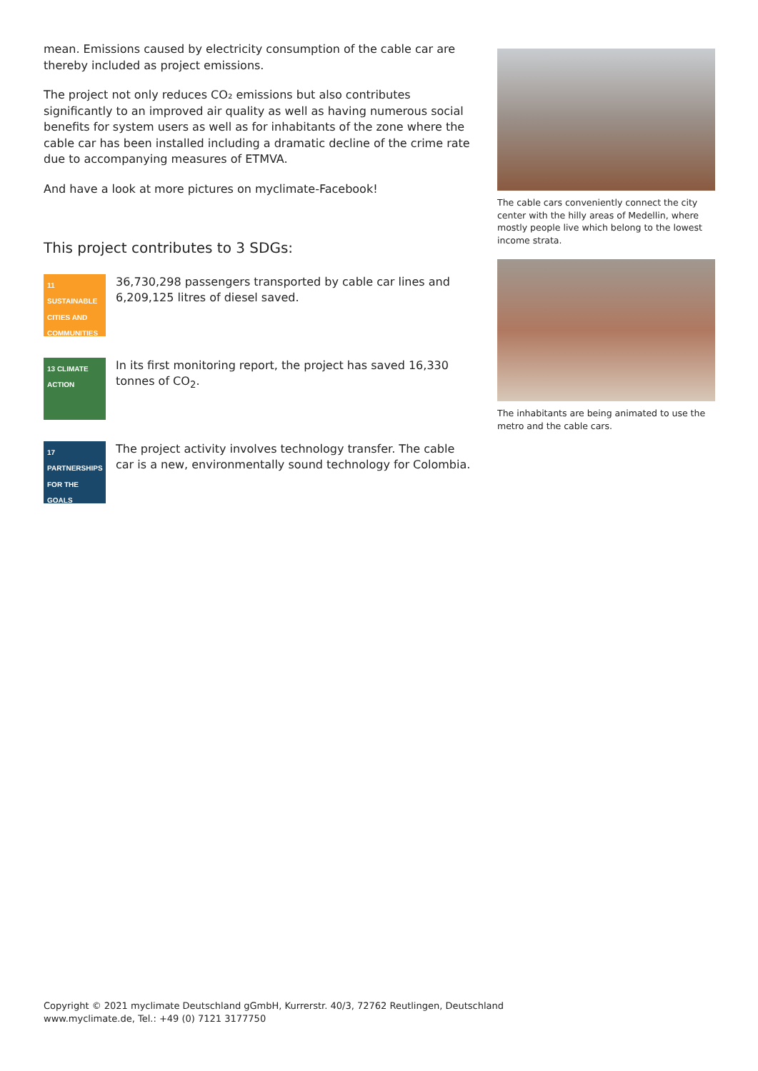mean. Emissions caused by electricity consumption of the cable car are thereby included as project emissions.
The project not only reduces CO₂ emissions but also contributes significantly to an improved air quality as well as having numerous social benefits for system users as well as for inhabitants of the zone where the cable car has been installed including a dramatic decline of the crime rate due to accompanying measures of ETMVA.
And have a look at more pictures on myclimate-Facebook!
This project contributes to 3 SDGs:
11 SUSTAINABLE CITIES AND COMMUNITIES
36,730,298 passengers transported by cable car lines and 6,209,125 litres of diesel saved.
13 CLIMATE ACTION
In its first monitoring report, the project has saved 16,330 tonnes of CO<sub>2</sub>.
17 PARTNERSHIPS FOR THE GOALS
The project activity involves technology transfer. The cable car is a new, environmentally sound technology for Colombia.
The cable cars conveniently connect the city center with the hilly areas of Medellin, where mostly people live which belong to the lowest income strata.
The inhabitants are being animated to use the metro and the cable cars.
Copyright © 2021 myclimate Deutschland gGmbH, Kurrerstr. 40/3, 72762 Reutlingen, Deutschland
www.myclimate.de, Tel.: +49 (0) 7121 3177750